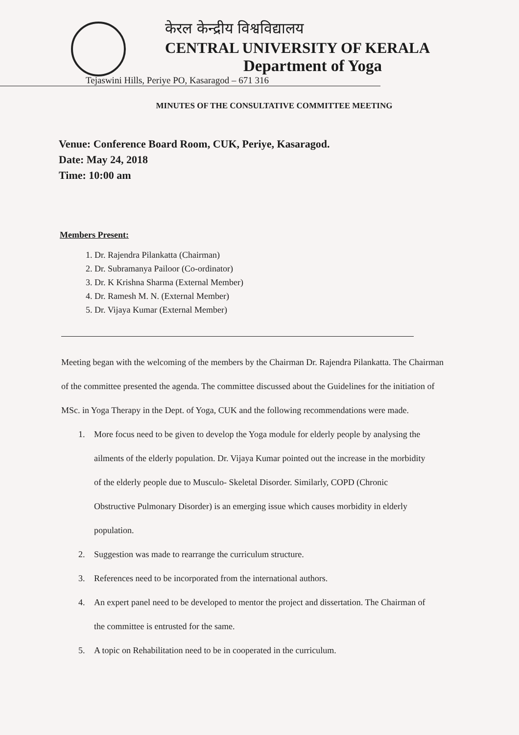केरल केन्द्रीय विश्वविद्यालय
CENTRAL UNIVERSITY OF KERALA
Department of Yoga
Tejaswini Hills, Periye PO, Kasaragod – 671 316
MINUTES OF THE CONSULTATIVE COMMITTEE MEETING
Venue: Conference Board Room, CUK, Periye, Kasaragod.
Date: May 24, 2018
Time: 10:00 am
Members Present:
1. Dr. Rajendra Pilankatta (Chairman)
2. Dr. Subramanya Pailoor (Co-ordinator)
3. Dr. K Krishna Sharma (External Member)
4. Dr. Ramesh M. N. (External Member)
5. Dr. Vijaya Kumar (External Member)
Meeting began with the welcoming of the members by the Chairman Dr. Rajendra Pilankatta. The Chairman of the committee presented the agenda. The committee discussed about the Guidelines for the initiation of MSc. in Yoga Therapy in the Dept. of Yoga, CUK and the following recommendations were made.
1. More focus need to be given to develop the Yoga module for elderly people by analysing the ailments of the elderly population. Dr. Vijaya Kumar pointed out the increase in the morbidity of the elderly people due to Musculo- Skeletal Disorder. Similarly, COPD (Chronic Obstructive Pulmonary Disorder) is an emerging issue which causes morbidity in elderly population.
2. Suggestion was made to rearrange the curriculum structure.
3. References need to be incorporated from the international authors.
4. An expert panel need to be developed to mentor the project and dissertation. The Chairman of the committee is entrusted for the same.
5. A topic on Rehabilitation need to be in cooperated in the curriculum.